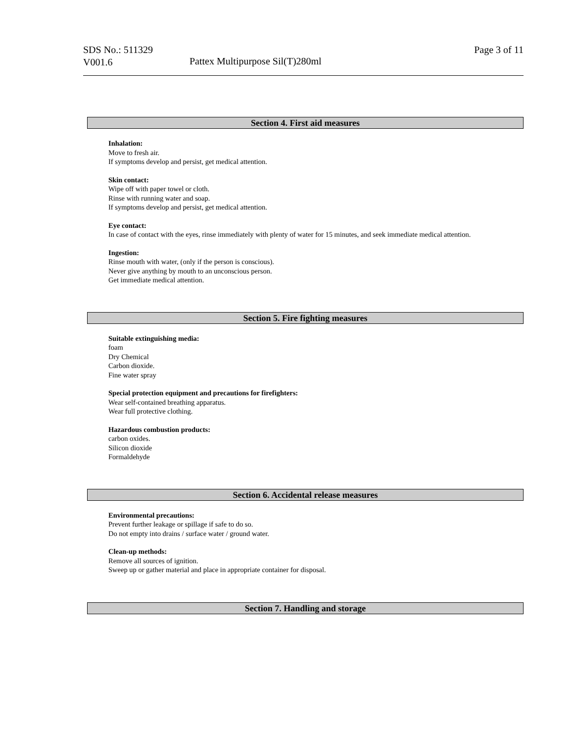SDS No.: 511329
V001.6
Pattex Multipurpose Sil(T)280ml
Page 3 of 11
Section 4. First aid measures
Inhalation:
Move to fresh air.
If symptoms develop and persist, get medical attention.
Skin contact:
Wipe off with paper towel or cloth.
Rinse with running water and soap.
If symptoms develop and persist, get medical attention.
Eye contact:
In case of contact with the eyes, rinse immediately with plenty of water for 15 minutes, and seek immediate medical attention.
Ingestion:
Rinse mouth with water, (only if the person is conscious).
Never give anything by mouth to an unconscious person.
Get immediate medical attention.
Section 5. Fire fighting measures
Suitable extinguishing media:
foam
Dry Chemical
Carbon dioxide.
Fine water spray
Special protection equipment and precautions for firefighters:
Wear self-contained breathing apparatus.
Wear full protective clothing.
Hazardous combustion products:
carbon oxides.
Silicon dioxide
Formaldehyde
Section 6. Accidental release measures
Environmental precautions:
Prevent further leakage or spillage if safe to do so.
Do not empty into drains / surface water / ground water.
Clean-up methods:
Remove all sources of ignition.
Sweep up or gather material and place in appropriate container for disposal.
Section 7. Handling and storage